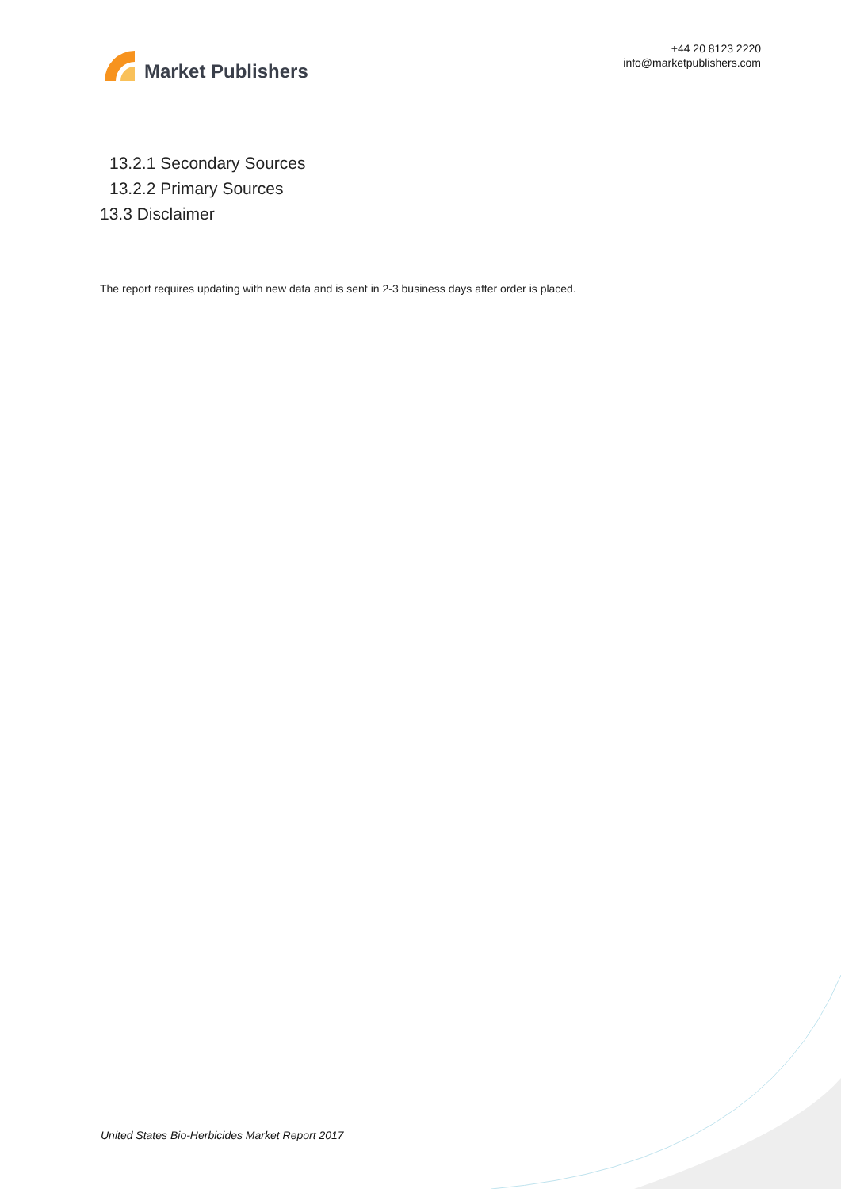Market Publishers
+44 20 8123 2220
info@marketpublishers.com
13.2.1 Secondary Sources
13.2.2 Primary Sources
13.3 Disclaimer
The report requires updating with new data and is sent in 2-3 business days after order is placed.
United States Bio-Herbicides Market Report 2017